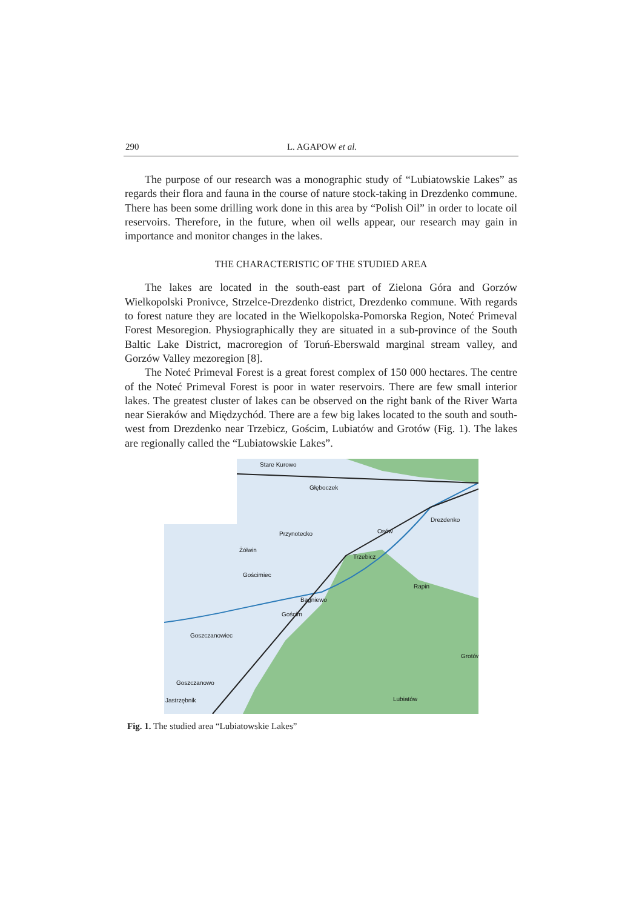290 L. AGAPOW et al.
The purpose of our research was a monographic study of “Lubiatowskie Lakes” as regards their flora and fauna in the course of nature stock-taking in Drezdenko commune. There has been some drilling work done in this area by “Polish Oil” in order to locate oil reservoirs. Therefore, in the future, when oil wells appear, our research may gain in importance and monitor changes in the lakes.
THE CHARACTERISTIC OF THE STUDIED AREA
The lakes are located in the south-east part of Zielona Góra and Gorzów Wielkopolski Pronivce, Strzelce-Drezdenko district, Drezdenko commune. With regards to forest nature they are located in the Wielkopolska-Pomorska Region, Noteć Primeval Forest Mesoregion. Physiographically they are situated in a sub-province of the South Baltic Lake District, macroregion of Toruń-Eberswald marginal stream valley, and Gorzów Valley mezoregion [8].
The Noteć Primeval Forest is a great forest complex of 150 000 hectares. The centre of the Noteć Primeval Forest is poor in water reservoirs. There are few small interior lakes. The greatest cluster of lakes can be observed on the right bank of the River Warta near Sieraków and Międzychód. There are a few big lakes located to the south and south-west from Drezdenko near Trzebicz, Gościm, Lubiatów and Grotów (Fig. 1). The lakes are regionally called the “Lubiatowskie Lakes”.
Stare Kurowo
Głęboczek
Drezdenko
Przynotecko Osów
Żółwin
Trzebicz
Gościmiec
Rapin
Bagniewo
Gościm
Goszczanowiec
Grotów
Goszczanowo
Jastrzębnik Lubiatów
Fig. 1. The studied area “Lubiatowskie Lakes”